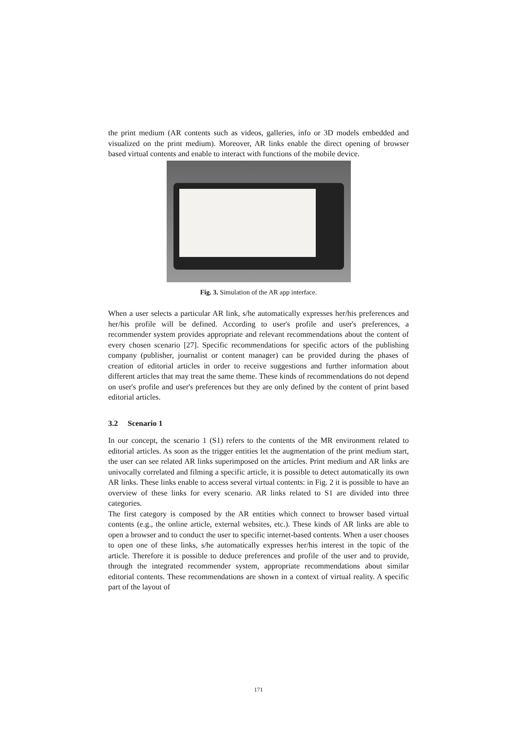the print medium (AR contents such as videos, galleries, info or 3D models embedded and visualized on the print medium). Moreover, AR links enable the direct opening of browser based virtual contents and enable to interact with functions of the mobile device.
Fig. 3. Simulation of the AR app interface.
When a user selects a particular AR link, s/he automatically expresses her/his preferences and her/his profile will be defined. According to user's profile and user's preferences, a recommender system provides appropriate and relevant recommendations about the content of every chosen scenario [27]. Specific recommendations for specific actors of the publishing company (publisher, journalist or content manager) can be provided during the phases of creation of editorial articles in order to receive suggestions and further information about different articles that may treat the same theme. These kinds of recommendations do not depend on user's profile and user's preferences but they are only defined by the content of print based editorial articles.
3.2 Scenario 1
In our concept, the scenario 1 (S1) refers to the contents of the MR environment related to editorial articles. As soon as the trigger entities let the augmentation of the print medium start, the user can see related AR links superimposed on the articles. Print medium and AR links are univocally correlated and filming a specific article, it is possible to detect automatically its own AR links. These links enable to access several virtual contents: in Fig. 2 it is possible to have an overview of these links for every scenario. AR links related to S1 are divided into three categories.
The first category is composed by the AR entities which connect to browser based virtual contents (e.g., the online article, external websites, etc.). These kinds of AR links are able to open a browser and to conduct the user to specific internet-based contents. When a user chooses to open one of these links, s/he automatically expresses her/his interest in the topic of the article. Therefore it is possible to deduce preferences and profile of the user and to provide, through the integrated recommender system, appropriate recommendations about similar editorial contents. These recommendations are shown in a context of virtual reality. A specific part of the layout of
171